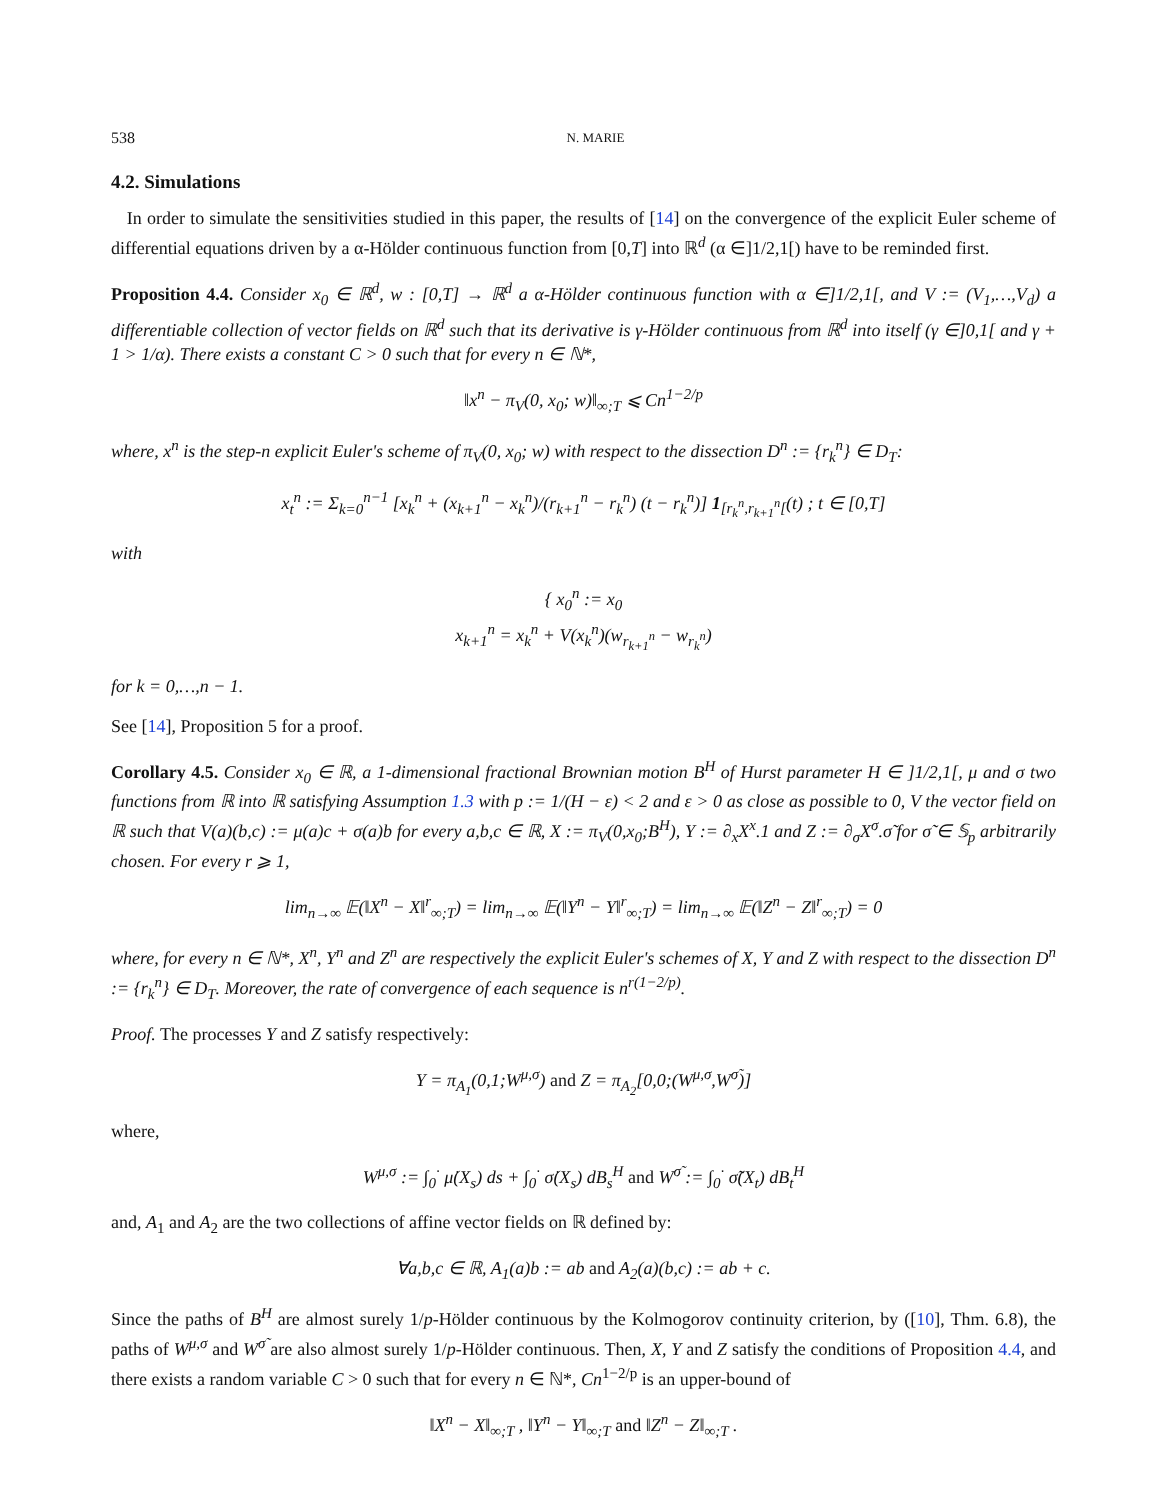538 N. MARIE
4.2. Simulations
In order to simulate the sensitivities studied in this paper, the results of [14] on the convergence of the explicit Euler scheme of differential equations driven by a α-Hölder continuous function from [0,T] into ℝ<sup>d</sup> (α ∈]1/2,1[) have to be reminded first.
Proposition 4.4. Consider x<sub>0</sub> ∈ ℝ<sup>d</sup>, w : [0,T] → ℝ<sup>d</sup> a α-Hölder continuous function with α ∈]1/2,1[, and V := (V<sub>1</sub>,…,V<sub>d</sub>) a differentiable collection of vector fields on ℝ<sup>d</sup> such that its derivative is γ-Hölder continuous from ℝ<sup>d</sup> into itself (γ ∈]0,1[ and γ + 1 > 1/α). There exists a constant C > 0 such that for every n ∈ ℕ*,
‖x<sup>n</sup> − π<sub>V</sub>(0, x<sub>0</sub>; w)‖<sub>∞;T</sub> ⩽ Cn<sup>1−2/p</sup>
where, x<sup>n</sup> is the step-n explicit Euler's scheme of π<sub>V</sub>(0, x<sub>0</sub>; w) with respect to the dissection D<sup>n</sup> := {r<sub>k</sub><sup>n</sup>} ∈ D<sub>T</sub>:
x<sub>t</sub><sup>n</sup> := Σ<sub>k=0</sub><sup>n−1</sup> [x<sub>k</sub><sup>n</sup> + (x<sub>k+1</sub><sup>n</sup> − x<sub>k</sub><sup>n</sup>)/(r<sub>k+1</sub><sup>n</sup> − r<sub>k</sub><sup>n</sup>) (t − r<sub>k</sub><sup>n</sup>)] 1<sub>[r<sub>k</sub><sup>n</sup>,r<sub>k+1</sub><sup>n</sup>[</sub>(t) ; t ∈ [0,T]
with
{ x<sub>0</sub><sup>n</sup> := x<sub>0</sub>
x<sub>k+1</sub><sup>n</sup> = x<sub>k</sub><sup>n</sup> + V(x<sub>k</sub><sup>n</sup>)(w<sub>r<sub>k+1</sub><sup>n</sup></sub> − w<sub>r<sub>k</sub><sup>n</sup></sub>)
for k = 0,…,n − 1.
See [14], Proposition 5 for a proof.
Corollary 4.5. Consider x<sub>0</sub> ∈ ℝ, a 1-dimensional fractional Brownian motion B<sup>H</sup> of Hurst parameter H ∈ ]1/2,1[, μ and σ two functions from ℝ into ℝ satisfying Assumption 1.3 with p := 1/(H − ε) < 2 and ε > 0 as close as possible to 0, V the vector field on ℝ such that V(a)(b,c) := μ(a)c + σ(a)b for every a,b,c ∈ ℝ, X := π<sub>V</sub>(0,x<sub>0</sub>;B<sup>H</sup>), Y := ∂<sub>x</sub>X<sup>x</sup>.1 and Z := ∂<sub>σ</sub>X<sup>σ</sup>.σ̃ for σ̃ ∈ 𝕊<sub>p</sub> arbitrarily chosen. For every r ⩾ 1,
lim<sub>n→∞</sub> 𝔼(‖X<sup>n</sup> − X‖<sup>r</sup><sub>∞;T</sub>) = lim<sub>n→∞</sub> 𝔼(‖Y<sup>n</sup> − Y‖<sup>r</sup><sub>∞;T</sub>) = lim<sub>n→∞</sub> 𝔼(‖Z<sup>n</sup> − Z‖<sup>r</sup><sub>∞;T</sub>) = 0
where, for every n ∈ ℕ*, X<sup>n</sup>, Y<sup>n</sup> and Z<sup>n</sup> are respectively the explicit Euler's schemes of X, Y and Z with respect to the dissection D<sup>n</sup> := {r<sub>k</sub><sup>n</sup>} ∈ D<sub>T</sub>. Moreover, the rate of convergence of each sequence is n<sup>r(1−2/p)</sup>.
Proof. The processes Y and Z satisfy respectively:
Y = π<sub>A<sub>1</sub></sub>(0,1;W<sup>μ,σ</sup>) and Z = π<sub>A<sub>2</sub></sub>[0,0;(W<sup>μ,σ</sup>,W<sup>σ̃</sup>)]
where,
W<sup>μ,σ</sup> := ∫<sub>0</sub><sup>·</sup> μ̇(X<sub>s</sub>) ds + ∫<sub>0</sub><sup>·</sup> σ̇(X<sub>s</sub>) dB<sub>s</sub><sup>H</sup> and W<sup>σ̃</sup> := ∫<sub>0</sub><sup>·</sup> σ̃(X<sub>t</sub>) dB<sub>t</sub><sup>H</sup>
and, A<sub>1</sub> and A<sub>2</sub> are the two collections of affine vector fields on ℝ defined by:
∀a,b,c ∈ ℝ, A<sub>1</sub>(a)b := ab and A<sub>2</sub>(a)(b,c) := ab + c.
Since the paths of B<sup>H</sup> are almost surely 1/p-Hölder continuous by the Kolmogorov continuity criterion, by ([10], Thm. 6.8), the paths of W<sup>μ,σ</sup> and W<sup>σ̃</sup> are also almost surely 1/p-Hölder continuous. Then, X, Y and Z satisfy the conditions of Proposition 4.4, and there exists a random variable C > 0 such that for every n ∈ ℕ*, Cn<sup>1−2/p</sup> is an upper-bound of
‖X<sup>n</sup> − X‖<sub>∞;T</sub> , ‖Y<sup>n</sup> − Y‖<sub>∞;T</sub> and ‖Z<sup>n</sup> − Z‖<sub>∞;T</sub> .